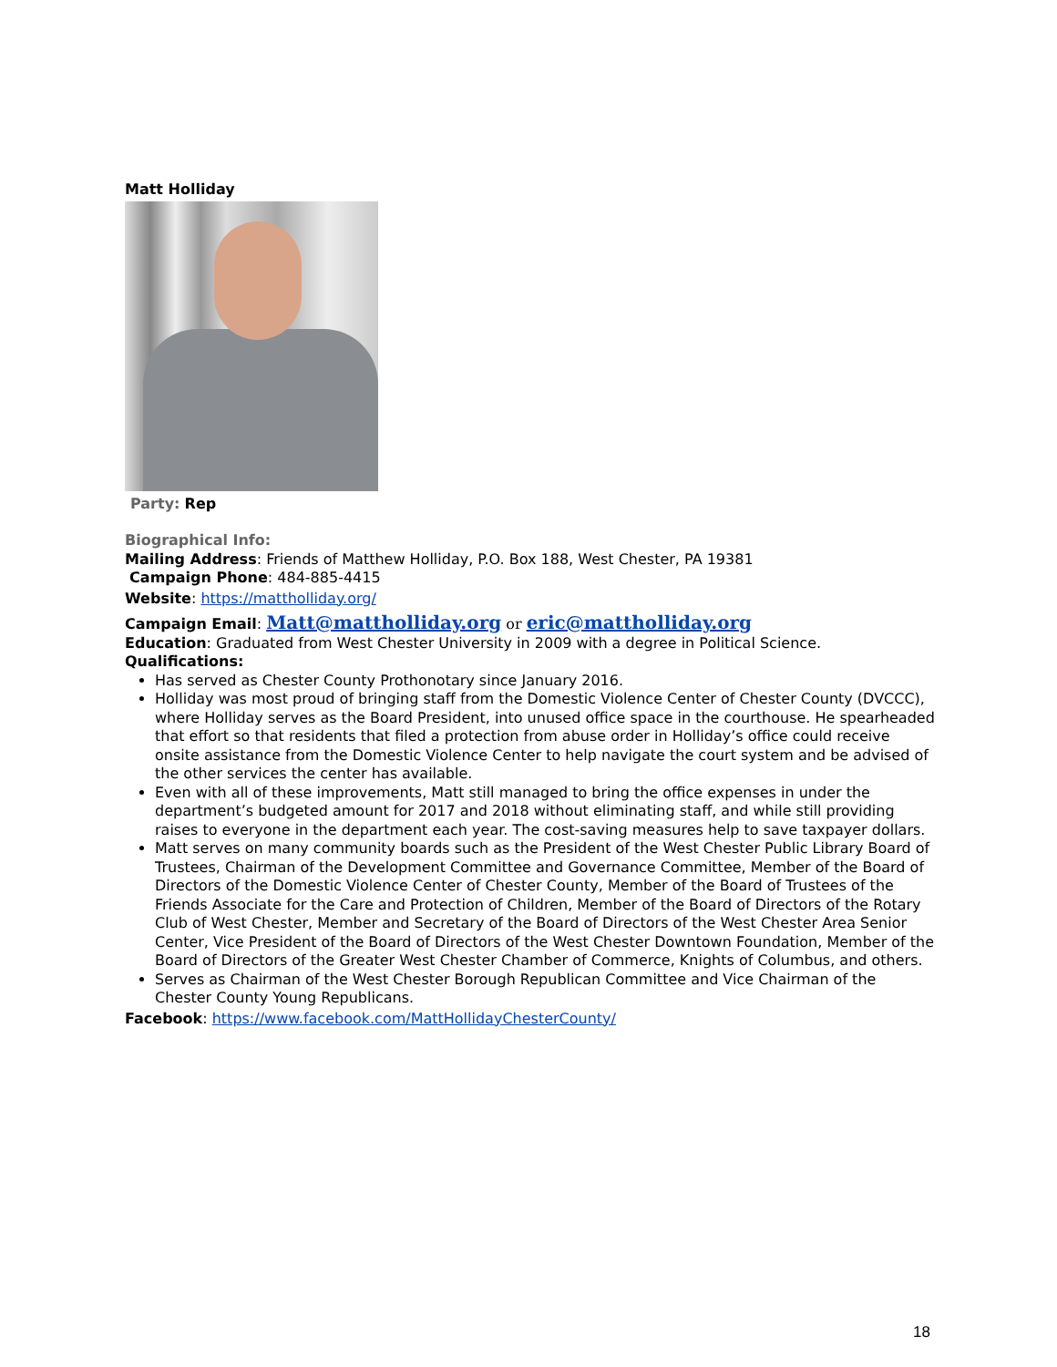Matt Holliday
Party: Rep
Biographical Info:
Mailing Address: Friends of Matthew Holliday, P.O. Box 188, West Chester, PA 19381
Campaign Phone: 484-885-4415
Website: https://mattholliday.org/
Campaign Email: Matt@mattholliday.org or eric@mattholliday.org
Education: Graduated from West Chester University in 2009 with a degree in Political Science.
Qualifications:
Has served as Chester County Prothonotary since January 2016.
Holliday was most proud of bringing staff from the Domestic Violence Center of Chester County (DVCCC), where Holliday serves as the Board President, into unused office space in the courthouse. He spearheaded that effort so that residents that filed a protection from abuse order in Holliday’s office could receive onsite assistance from the Domestic Violence Center to help navigate the court system and be advised of the other services the center has available.
Even with all of these improvements, Matt still managed to bring the office expenses in under the department’s budgeted amount for 2017 and 2018 without eliminating staff, and while still providing raises to everyone in the department each year. The cost-saving measures help to save taxpayer dollars.
Matt serves on many community boards such as the President of the West Chester Public Library Board of Trustees, Chairman of the Development Committee and Governance Committee, Member of the Board of Directors of the Domestic Violence Center of Chester County, Member of the Board of Trustees of the Friends Associate for the Care and Protection of Children, Member of the Board of Directors of the Rotary Club of West Chester, Member and Secretary of the Board of Directors of the West Chester Area Senior Center, Vice President of the Board of Directors of the West Chester Downtown Foundation, Member of the Board of Directors of the Greater West Chester Chamber of Commerce, Knights of Columbus, and others.
Serves as Chairman of the West Chester Borough Republican Committee and Vice Chairman of the Chester County Young Republicans.
Facebook: https://www.facebook.com/MattHollidayChesterCounty/
18